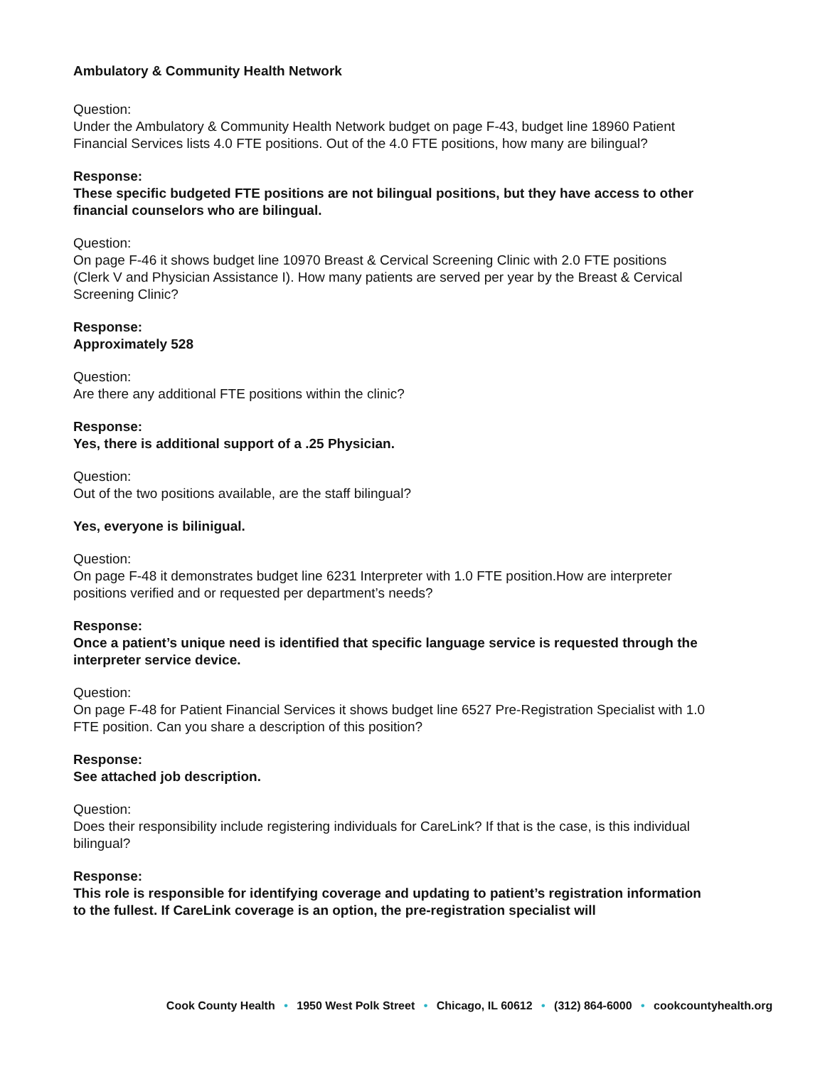Ambulatory & Community Health Network
Question:
Under the Ambulatory & Community Health Network budget on page F-43, budget line 18960 Patient Financial Services lists 4.0 FTE positions. Out of the 4.0 FTE positions, how many are bilingual?
Response:
These specific budgeted FTE positions are not bilingual positions, but they have access to other financial counselors who are bilingual.
Question:
On page F-46 it shows budget line 10970 Breast & Cervical Screening Clinic with 2.0 FTE positions (Clerk V and Physician Assistance I). How many patients are served per year by the Breast & Cervical Screening Clinic?
Response:
Approximately 528
Question:
Are there any additional FTE positions within the clinic?
Response:
Yes, there is additional support of a .25 Physician.
Question:
Out of the two positions available, are the staff bilingual?
Yes, everyone is bilinigual.
Question:
On page F-48 it demonstrates budget line 6231 Interpreter with 1.0 FTE position.How are interpreter positions verified and or requested per department’s needs?
Response:
Once a patient’s unique need is identified that specific language service is requested through the interpreter service device.
Question:
On page F-48 for Patient Financial Services it shows budget line 6527 Pre-Registration Specialist with 1.0 FTE position. Can you share a description of this position?
Response:
See attached job description.
Question:
Does their responsibility include registering individuals for CareLink? If that is the case, is this individual bilingual?
Response:
This role is responsible for identifying coverage and updating to patient’s registration information to the fullest. If CareLink coverage is an option, the pre-registration specialist will
Cook County Health • 1950 West Polk Street • Chicago, IL 60612 • (312) 864-6000 • cookcountyhealth.org